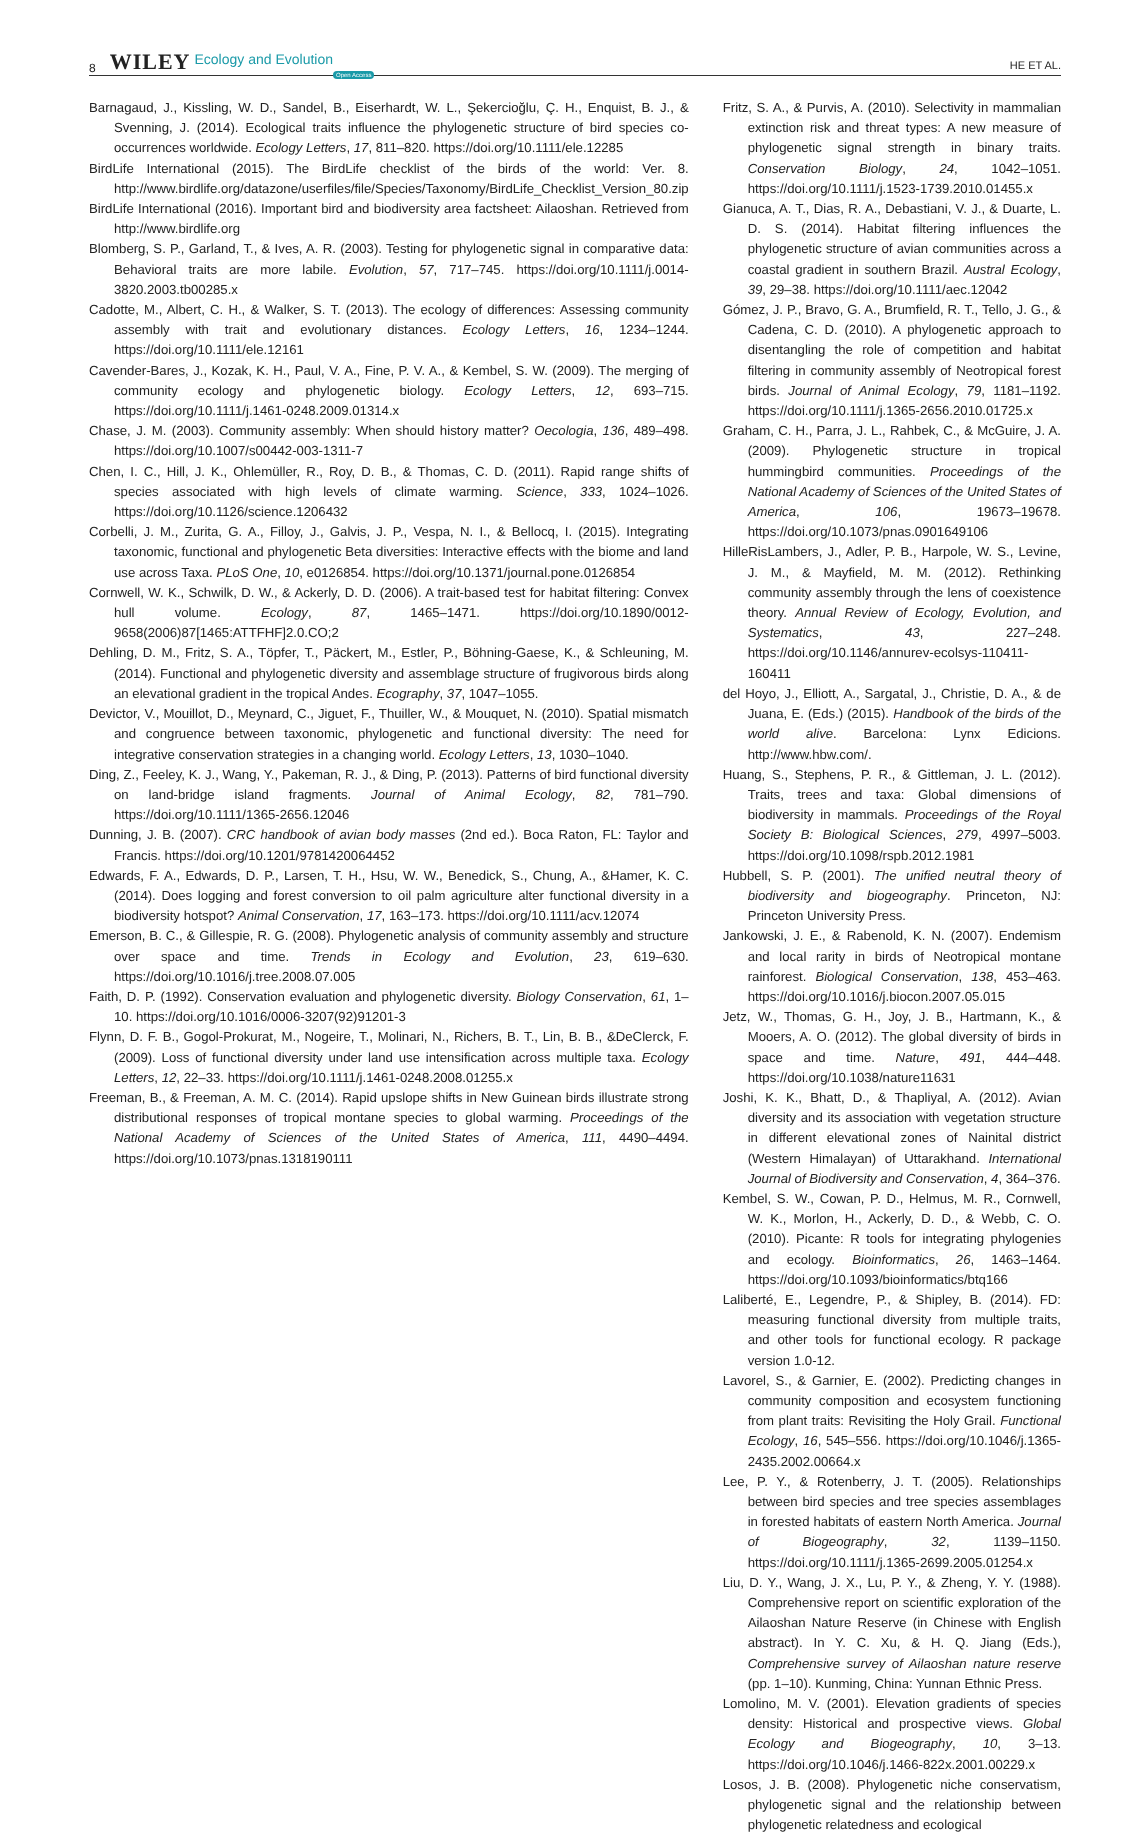8 WILEY Ecology and Evolution Open Access HE ET AL.
Barnagaud, J., Kissling, W. D., Sandel, B., Eiserhardt, W. L., Şekercioğlu, Ç. H., Enquist, B. J., & Svenning, J. (2014). Ecological traits influence the phylogenetic structure of bird species co-occurrences worldwide. Ecology Letters, 17, 811–820. https://doi.org/10.1111/ele.12285
BirdLife International (2015). The BirdLife checklist of the birds of the world: Ver. 8. http://www.birdlife.org/datazone/userfiles/file/Species/Taxonomy/BirdLife_Checklist_Version_80.zip
BirdLife International (2016). Important bird and biodiversity area factsheet: Ailaoshan. Retrieved from http://www.birdlife.org
Blomberg, S. P., Garland, T., & Ives, A. R. (2003). Testing for phylogenetic signal in comparative data: Behavioral traits are more labile. Evolution, 57, 717–745. https://doi.org/10.1111/j.0014-3820.2003.tb00285.x
Cadotte, M., Albert, C. H., & Walker, S. T. (2013). The ecology of differences: Assessing community assembly with trait and evolutionary distances. Ecology Letters, 16, 1234–1244. https://doi.org/10.1111/ele.12161
Cavender-Bares, J., Kozak, K. H., Paul, V. A., Fine, P. V. A., & Kembel, S. W. (2009). The merging of community ecology and phylogenetic biology. Ecology Letters, 12, 693–715. https://doi.org/10.1111/j.1461-0248.2009.01314.x
Chase, J. M. (2003). Community assembly: When should history matter? Oecologia, 136, 489–498. https://doi.org/10.1007/s00442-003-1311-7
Chen, I. C., Hill, J. K., Ohlemüller, R., Roy, D. B., & Thomas, C. D. (2011). Rapid range shifts of species associated with high levels of climate warming. Science, 333, 1024–1026. https://doi.org/10.1126/science.1206432
Corbelli, J. M., Zurita, G. A., Filloy, J., Galvis, J. P., Vespa, N. I., & Bellocq, I. (2015). Integrating taxonomic, functional and phylogenetic Beta diversities: Interactive effects with the biome and land use across Taxa. PLoS One, 10, e0126854. https://doi.org/10.1371/journal.pone.0126854
Cornwell, W. K., Schwilk, D. W., & Ackerly, D. D. (2006). A trait-based test for habitat filtering: Convex hull volume. Ecology, 87, 1465–1471. https://doi.org/10.1890/0012-9658(2006)87[1465:ATTFHF]2.0.CO;2
Dehling, D. M., Fritz, S. A., Töpfer, T., Päckert, M., Estler, P., Böhning-Gaese, K., & Schleuning, M. (2014). Functional and phylogenetic diversity and assemblage structure of frugivorous birds along an elevational gradient in the tropical Andes. Ecography, 37, 1047–1055.
Devictor, V., Mouillot, D., Meynard, C., Jiguet, F., Thuiller, W., & Mouquet, N. (2010). Spatial mismatch and congruence between taxonomic, phylogenetic and functional diversity: The need for integrative conservation strategies in a changing world. Ecology Letters, 13, 1030–1040.
Ding, Z., Feeley, K. J., Wang, Y., Pakeman, R. J., & Ding, P. (2013). Patterns of bird functional diversity on land-bridge island fragments. Journal of Animal Ecology, 82, 781–790. https://doi.org/10.1111/1365-2656.12046
Dunning, J. B. (2007). CRC handbook of avian body masses (2nd ed.). Boca Raton, FL: Taylor and Francis. https://doi.org/10.1201/9781420064452
Edwards, F. A., Edwards, D. P., Larsen, T. H., Hsu, W. W., Benedick, S., Chung, A., &Hamer, K. C. (2014). Does logging and forest conversion to oil palm agriculture alter functional diversity in a biodiversity hotspot? Animal Conservation, 17, 163–173. https://doi.org/10.1111/acv.12074
Emerson, B. C., & Gillespie, R. G. (2008). Phylogenetic analysis of community assembly and structure over space and time. Trends in Ecology and Evolution, 23, 619–630. https://doi.org/10.1016/j.tree.2008.07.005
Faith, D. P. (1992). Conservation evaluation and phylogenetic diversity. Biology Conservation, 61, 1–10. https://doi.org/10.1016/0006-3207(92)91201-3
Flynn, D. F. B., Gogol-Prokurat, M., Nogeire, T., Molinari, N., Richers, B. T., Lin, B. B., &DeClerck, F. (2009). Loss of functional diversity under land use intensification across multiple taxa. Ecology Letters, 12, 22–33. https://doi.org/10.1111/j.1461-0248.2008.01255.x
Freeman, B., & Freeman, A. M. C. (2014). Rapid upslope shifts in New Guinean birds illustrate strong distributional responses of tropical montane species to global warming. Proceedings of the National Academy of Sciences of the United States of America, 111, 4490–4494. https://doi.org/10.1073/pnas.1318190111
Fritz, S. A., & Purvis, A. (2010). Selectivity in mammalian extinction risk and threat types: A new measure of phylogenetic signal strength in binary traits. Conservation Biology, 24, 1042–1051. https://doi.org/10.1111/j.1523-1739.2010.01455.x
Gianuca, A. T., Dias, R. A., Debastiani, V. J., & Duarte, L. D. S. (2014). Habitat filtering influences the phylogenetic structure of avian communities across a coastal gradient in southern Brazil. Austral Ecology, 39, 29–38. https://doi.org/10.1111/aec.12042
Gómez, J. P., Bravo, G. A., Brumfield, R. T., Tello, J. G., & Cadena, C. D. (2010). A phylogenetic approach to disentangling the role of competition and habitat filtering in community assembly of Neotropical forest birds. Journal of Animal Ecology, 79, 1181–1192. https://doi.org/10.1111/j.1365-2656.2010.01725.x
Graham, C. H., Parra, J. L., Rahbek, C., & McGuire, J. A. (2009). Phylogenetic structure in tropical hummingbird communities. Proceedings of the National Academy of Sciences of the United States of America, 106, 19673–19678. https://doi.org/10.1073/pnas.0901649106
HilleRisLambers, J., Adler, P. B., Harpole, W. S., Levine, J. M., & Mayfield, M. M. (2012). Rethinking community assembly through the lens of coexistence theory. Annual Review of Ecology, Evolution, and Systematics, 43, 227–248. https://doi.org/10.1146/annurev-ecolsys-110411-160411
del Hoyo, J., Elliott, A., Sargatal, J., Christie, D. A., & de Juana, E. (Eds.) (2015). Handbook of the birds of the world alive. Barcelona: Lynx Edicions. http://www.hbw.com/.
Huang, S., Stephens, P. R., & Gittleman, J. L. (2012). Traits, trees and taxa: Global dimensions of biodiversity in mammals. Proceedings of the Royal Society B: Biological Sciences, 279, 4997–5003. https://doi.org/10.1098/rspb.2012.1981
Hubbell, S. P. (2001). The unified neutral theory of biodiversity and biogeography. Princeton, NJ: Princeton University Press.
Jankowski, J. E., & Rabenold, K. N. (2007). Endemism and local rarity in birds of Neotropical montane rainforest. Biological Conservation, 138, 453–463. https://doi.org/10.1016/j.biocon.2007.05.015
Jetz, W., Thomas, G. H., Joy, J. B., Hartmann, K., & Mooers, A. O. (2012). The global diversity of birds in space and time. Nature, 491, 444–448. https://doi.org/10.1038/nature11631
Joshi, K. K., Bhatt, D., & Thapliyal, A. (2012). Avian diversity and its association with vegetation structure in different elevational zones of Nainital district (Western Himalayan) of Uttarakhand. International Journal of Biodiversity and Conservation, 4, 364–376.
Kembel, S. W., Cowan, P. D., Helmus, M. R., Cornwell, W. K., Morlon, H., Ackerly, D. D., & Webb, C. O. (2010). Picante: R tools for integrating phylogenies and ecology. Bioinformatics, 26, 1463–1464. https://doi.org/10.1093/bioinformatics/btq166
Laliberté, E., Legendre, P., & Shipley, B. (2014). FD: measuring functional diversity from multiple traits, and other tools for functional ecology. R package version 1.0-12.
Lavorel, S., & Garnier, E. (2002). Predicting changes in community composition and ecosystem functioning from plant traits: Revisiting the Holy Grail. Functional Ecology, 16, 545–556. https://doi.org/10.1046/j.1365-2435.2002.00664.x
Lee, P. Y., & Rotenberry, J. T. (2005). Relationships between bird species and tree species assemblages in forested habitats of eastern North America. Journal of Biogeography, 32, 1139–1150. https://doi.org/10.1111/j.1365-2699.2005.01254.x
Liu, D. Y., Wang, J. X., Lu, P. Y., & Zheng, Y. Y. (1988). Comprehensive report on scientific exploration of the Ailaoshan Nature Reserve (in Chinese with English abstract). In Y. C. Xu, & H. Q. Jiang (Eds.), Comprehensive survey of Ailaoshan nature reserve (pp. 1–10). Kunming, China: Yunnan Ethnic Press.
Lomolino, M. V. (2001). Elevation gradients of species density: Historical and prospective views. Global Ecology and Biogeography, 10, 3–13. https://doi.org/10.1046/j.1466-822x.2001.00229.x
Losos, J. B. (2008). Phylogenetic niche conservatism, phylogenetic signal and the relationship between phylogenetic relatedness and ecological